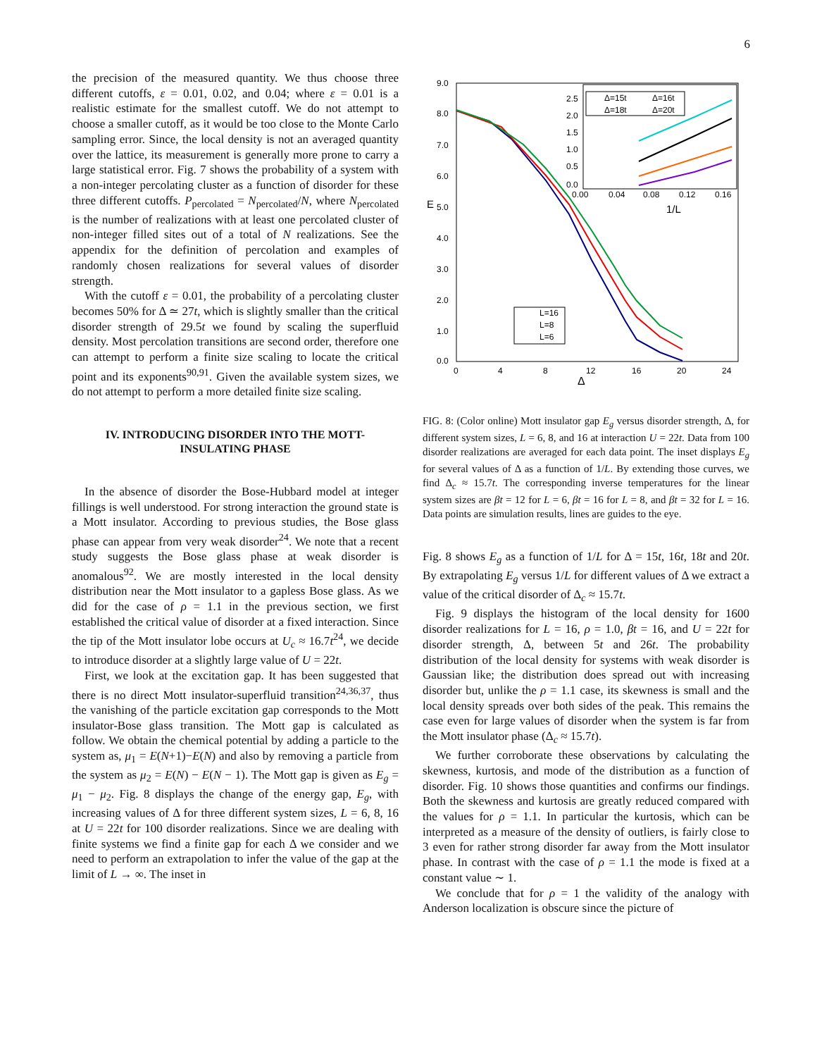6
the precision of the measured quantity. We thus choose three different cutoffs, ε = 0.01, 0.02, and 0.04; where ε = 0.01 is a realistic estimate for the smallest cutoff. We do not attempt to choose a smaller cutoff, as it would be too close to the Monte Carlo sampling error. Since, the local density is not an averaged quantity over the lattice, its measurement is generally more prone to carry a large statistical error. Fig. 7 shows the probability of a system with a non-integer percolating cluster as a function of disorder for these three different cutoffs. P<sub>percolated</sub> = N<sub>percolated</sub>/N, where N<sub>percolated</sub> is the number of realizations with at least one percolated cluster of non-integer filled sites out of a total of N realizations. See the appendix for the definition of percolation and examples of randomly chosen realizations for several values of disorder strength.
With the cutoff ε = 0.01, the probability of a percolating cluster becomes 50% for Δ ≃ 27t, which is slightly smaller than the critical disorder strength of 29.5t we found by scaling the superfluid density. Most percolation transitions are second order, therefore one can attempt to perform a finite size scaling to locate the critical point and its exponents<sup>90,91</sup>. Given the available system sizes, we do not attempt to perform a more detailed finite size scaling.
IV. INTRODUCING DISORDER INTO THE MOTT-INSULATING PHASE
In the absence of disorder the Bose-Hubbard model at integer fillings is well understood. For strong interaction the ground state is a Mott insulator. According to previous studies, the Bose glass phase can appear from very weak disorder<sup>24</sup>. We note that a recent study suggests the Bose glass phase at weak disorder is anomalous<sup>92</sup>. We are mostly interested in the local density distribution near the Mott insulator to a gapless Bose glass. As we did for the case of ρ = 1.1 in the previous section, we first established the critical value of disorder at a fixed interaction. Since the tip of the Mott insulator lobe occurs at U<sub>c</sub> ≈ 16.7t<sup>24</sup>, we decide to introduce disorder at a slightly large value of U = 22t.
First, we look at the excitation gap. It has been suggested that there is no direct Mott insulator-superfluid transition<sup>24,36,37</sup>, thus the vanishing of the particle excitation gap corresponds to the Mott insulator-Bose glass transition. The Mott gap is calculated as follow. We obtain the chemical potential by adding a particle to the system as, μ<sub>1</sub> = E(N+1)−E(N) and also by removing a particle from the system as μ<sub>2</sub> = E(N) − E(N − 1). The Mott gap is given as E<sub>g</sub> = μ<sub>1</sub> − μ<sub>2</sub>. Fig. 8 displays the change of the energy gap, E<sub>g</sub>, with increasing values of Δ for three different system sizes, L = 6, 8, 16 at U = 22t for 100 disorder realizations. Since we are dealing with finite systems we find a finite gap for each Δ we consider and we need to perform an extrapolation to infer the value of the gap at the limit of L → ∞. The inset in
9.0
8.0
7.0
6.0
5.0
4.0
3.0
2.0
1.0
0.0
0
4
8
12
16
20
24
Δ
E
L=16
L=8
L=6
2.5
2.0
1.5
1.0
0.5
0.0
0.00
0.04
0.08
0.12
0.16
1/L
Δ=15t
Δ=16t
Δ=18t
Δ=20t
FIG. 8: (Color online) Mott insulator gap E<sub>g</sub> versus disorder strength, Δ, for different system sizes, L = 6, 8, and 16 at interaction U = 22t. Data from 100 disorder realizations are averaged for each data point. The inset displays E<sub>g</sub> for several values of Δ as a function of 1/L. By extending those curves, we find Δ<sub>c</sub> ≈ 15.7t. The corresponding inverse temperatures for the linear system sizes are βt = 12 for L = 6, βt = 16 for L = 8, and βt = 32 for L = 16. Data points are simulation results, lines are guides to the eye.
Fig. 8 shows E<sub>g</sub> as a function of 1/L for Δ = 15t, 16t, 18t and 20t. By extrapolating E<sub>g</sub> versus 1/L for different values of Δ we extract a value of the critical disorder of Δ<sub>c</sub> ≈ 15.7t.
Fig. 9 displays the histogram of the local density for 1600 disorder realizations for L = 16, ρ = 1.0, βt = 16, and U = 22t for disorder strength, Δ, between 5t and 26t. The probability distribution of the local density for systems with weak disorder is Gaussian like; the distribution does spread out with increasing disorder but, unlike the ρ = 1.1 case, its skewness is small and the local density spreads over both sides of the peak. This remains the case even for large values of disorder when the system is far from the Mott insulator phase (Δ<sub>c</sub> ≈ 15.7t).
We further corroborate these observations by calculating the skewness, kurtosis, and mode of the distribution as a function of disorder. Fig. 10 shows those quantities and confirms our findings. Both the skewness and kurtosis are greatly reduced compared with the values for ρ = 1.1. In particular the kurtosis, which can be interpreted as a measure of the density of outliers, is fairly close to 3 even for rather strong disorder far away from the Mott insulator phase. In contrast with the case of ρ = 1.1 the mode is fixed at a constant value ∼ 1.
We conclude that for ρ = 1 the validity of the analogy with Anderson localization is obscure since the picture of